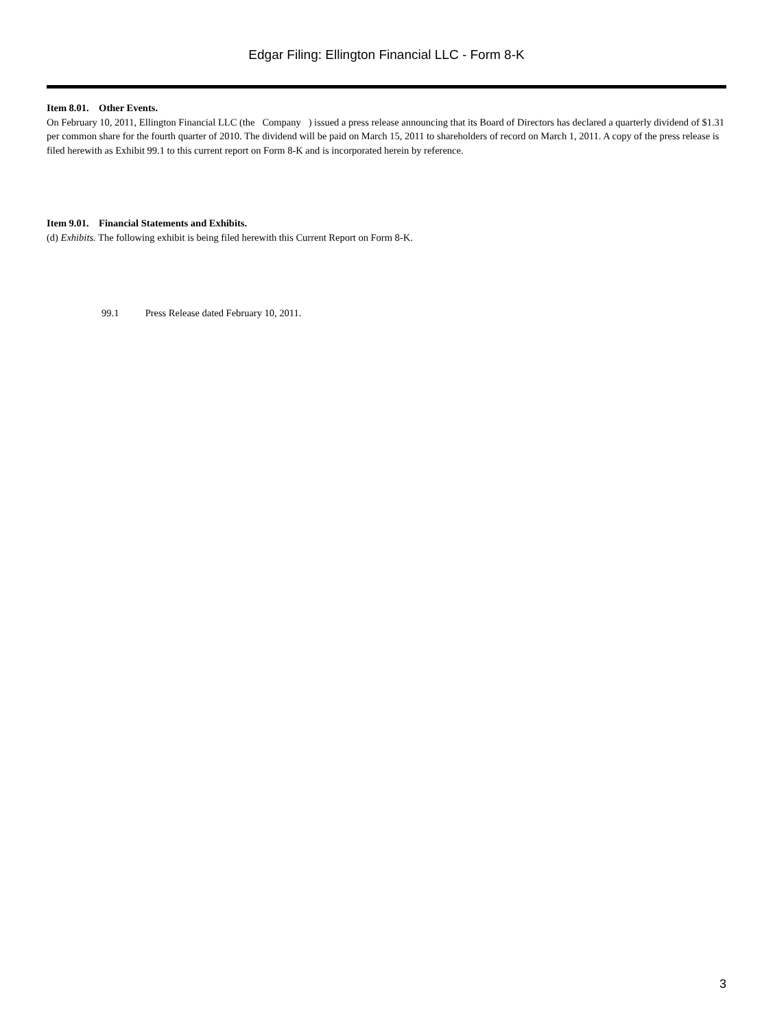Edgar Filing: Ellington Financial LLC - Form 8-K
Item 8.01. Other Events.
On February 10, 2011, Ellington Financial LLC (the Company ) issued a press release announcing that its Board of Directors has declared a quarterly dividend of $1.31 per common share for the fourth quarter of 2010. The dividend will be paid on March 15, 2011 to shareholders of record on March 1, 2011. A copy of the press release is filed herewith as Exhibit 99.1 to this current report on Form 8-K and is incorporated herein by reference.
Item 9.01. Financial Statements and Exhibits.
(d) Exhibits. The following exhibit is being filed herewith this Current Report on Form 8-K.
99.1 Press Release dated February 10, 2011.
3